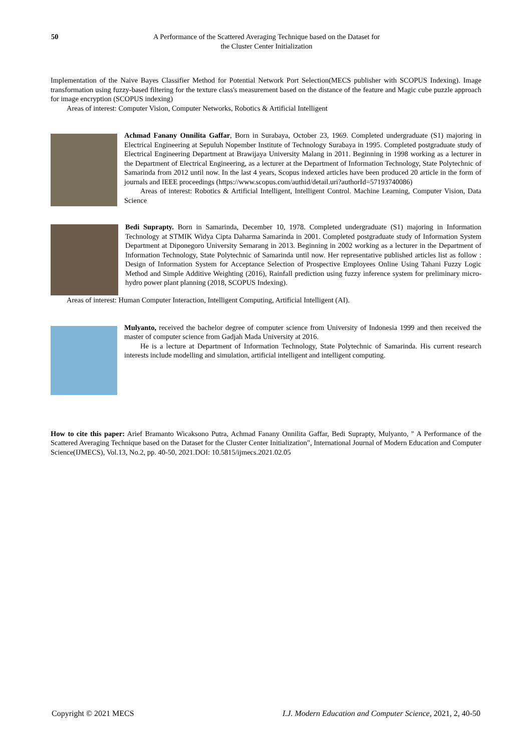50 A Performance of the Scattered Averaging Technique based on the Dataset for
the Cluster Center Initialization
Implementation of the Naive Bayes Classifier Method for Potential Network Port Selection(MECS publisher with SCOPUS Indexing). Image transformation using fuzzy-based filtering for the texture class's measurement based on the distance of the feature and Magic cube puzzle approach for image encryption (SCOPUS indexing)
Areas of interest: Computer Vision, Computer Networks, Robotics & Artificial Intelligent
Achmad Fanany Onnilita Gaffar, Born in Surabaya, October 23, 1969. Completed undergraduate (S1) majoring in Electrical Engineering at Sepuluh Nopember Institute of Technology Surabaya in 1995. Completed postgraduate study of Electrical Engineering Department at Brawijaya University Malang in 2011. Beginning in 1998 working as a lecturer in the Department of Electrical Engineering, as a lecturer at the Department of Information Technology, State Polytechnic of Samarinda from 2012 until now. In the last 4 years, Scopus indexed articles have been produced 20 article in the form of journals and IEEE proceedings (https://www.scopus.com/authid/detail.uri?authorId=57193740086)
Areas of interest: Robotics & Artificial Intelligent, Intelligent Control. Machine Learning, Computer Vision, Data Science
Bedi Suprapty. Born in Samarinda, December 10, 1978. Completed undergraduate (S1) majoring in Information Technology at STMIK Widya Cipta Daharma Samarinda in 2001. Completed postgraduate study of Information System Department at Diponegoro University Semarang in 2013. Beginning in 2002 working as a lecturer in the Department of Information Technology, State Polytechnic of Samarinda until now. Her representative published articles list as follow : Design of Information System for Acceptance Selection of Prospective Employees Online Using Tahani Fuzzy Logic Method and Simple Additive Weighting (2016), Rainfall prediction using fuzzy inference system for preliminary micro-hydro power plant planning (2018, SCOPUS Indexing).
Areas of interest: Human Computer Interaction, Intelligent Computing, Artificial Intelligent (AI).
Mulyanto, received the bachelor degree of computer science from University of Indonesia 1999 and then received the master of computer science from Gadjah Mada University at 2016.
He is a lecture at Department of Information Technology, State Polytechnic of Samarinda. His current research interests include modelling and simulation, artificial intelligent and intelligent computing.
How to cite this paper: Arief Bramanto Wicaksono Putra, Achmad Fanany Onnilita Gaffar, Bedi Suprapty, Mulyanto, " A Performance of the Scattered Averaging Technique based on the Dataset for the Cluster Center Initialization", International Journal of Modern Education and Computer Science(IJMECS), Vol.13, No.2, pp. 40-50, 2021.DOI: 10.5815/ijmecs.2021.02.05
Copyright © 2021 MECS I.J. Modern Education and Computer Science, 2021, 2, 40-50